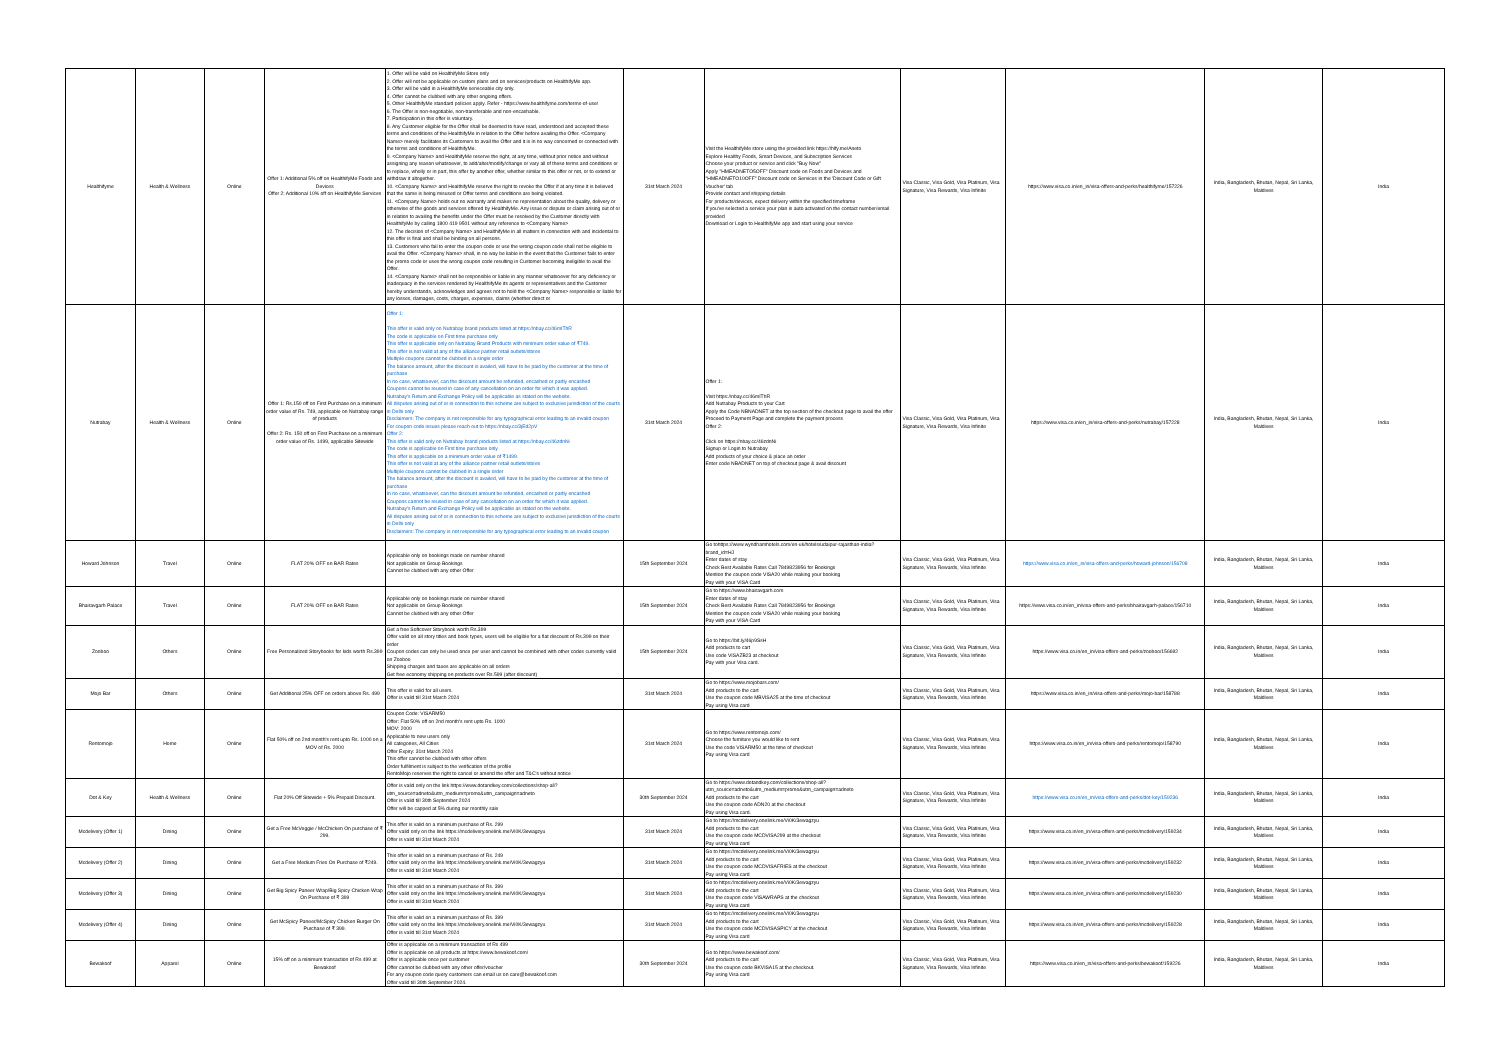| Healthifyme | Health & Wellness | Online | Offer 1: Additional 5% off on HealthifyMe Foods and Devices Offer 2: Additional 10% off on HealthifyMe Services | 1. Offer will be valid on HealthifyMe Store only 2. Offer will not be applicable on custom plans and on services/products on HealthifyMe app. 3. Offer will be valid in a HealthifyMe serviceable city only. 4. Offer cannot be clubbed with any other ongoing offers. 5. Other HealthifyMe standard policies apply. Refer - https://www.healthifyme.com/terms-of-use/ 6. The Offer is non-negotiable, non-transferable and non-encashable. 7. Participation in this offer is voluntary. 8. Any Customer eligible for the Offer shall be deemed to have read, understood and accepted these terms and conditions of the HealthifyMe in relation to the Offer before availing the Offer. <Company Name> merely facilitates its Customers to avail the Offer and it is in no way concerned or connected with the terms and conditions of HealthifyMe. 9. <Company Name> and HealthifyMe reserve the right, at any time, without prior notice and without assigning any reason whatsoever, to add/alter/modify/change or vary all of these terms and conditions or to replace, wholly or in part, this offer by another offer, whether similar to this offer or not, or to extend or withdraw it altogether. 10. <Company Name> and HealthifyMe reserve the right to revoke the Offer if at any time it is believed that the same is being misused or Offer terms and conditions are being violated. 11. <Company Name> holds out no warranty and makes no representation about the quality, delivery or otherwise of the goods and services offered by HealthifyMe. Any issue or dispute or claim arising out of or in relation to availing the benefits under the Offer must be resolved by the Customer directly with HealthifyMe by calling 1800 419 9501 without any reference to <Company Name> 12. The decision of <Company Name> and HealthifyMe in all matters in connection with and incidental to this offer is final and shall be binding on all persons. 13. Customers who fail to enter the coupon code or use the wrong coupon code shall not be eligible to avail the Offer. <Company Name> shall, in no way be liable in the event that the Customer fails to enter the promo code or uses the wrong coupon code resulting in Customer becoming ineligible to avail the Offer. 14. <Company Name> shall not be responsible or liable in any manner whatsoever for any deficiency or inadequacy in the services rendered by HealthifyMe its agents or representatives and the Customer hereby understands, acknowledges and agrees not to hold the <Company Name> responsible or liable for any losses, damages, costs, charges, expenses, claims (whether direct or | 31st March 2024 | Visit the HealthifyMe store using the provided link https://hlfy.me/Aneto Explore Healthy Foods, Smart Devices, and Subscription Services Choose your product or service and click "Buy Now" Apply "HMEADNETO5OFF" Discount code on Foods and Devices and "HMEADNETO10OFF" Discount code on Services in the 'Discount Code or Gift Voucher' tab Provide contact and shipping details For products/devices, expect delivery within the specified timeframe If you've selected a service your plan is auto activated on the contact number/email provided Download or Login to HealthifyMe app and start using your service | Visa Classic, Visa Gold, Visa Platinum, Visa Signature, Visa Rewards, Visa Infinite | https://www.visa.co.in/en_in/visa-offers-and-perks/healthifyme/157226 | India, Bangladesh, Bhutan, Nepal, Sri Lanka, Maldives | India |
| Nutrabay | Health & Wellness | Online | Offer 1: Rs.150 off on First Purchase on a minimum order value of Rs. 749, applicable on Nutrabay range of products Offer 2: Rs. 150 off on First Purchase on a minimum order value of Rs. 1499, applicable Sitewide | Offer 1: This offer is valid only on Nutrabay brand products listed at https://nbay.cc/46mIThR The code is applicable on First time purchase only This offer is applicable only on Nutrabay Brand Products with minimum order value of ₹749. This offer is not valid at any of the alliance partner retail outlets/stores Multiple coupons cannot be clubbed in a single order The balance amount, after the discount is availed, will have to be paid by the customer at the time of purchase In no case, whatsoever, can the discount amount be refunded, encashed or partly encashed Coupons cannot be reused in case of any cancellation on an order for which it was applied. Nutrabay's Return and Exchange Policy will be applicable as stated on the website. All disputes arising out of or in connection to this scheme are subject to exclusive jurisdiction of the courts in Delhi only Disclaimers: The company is not responsible for any typographical error leading to an invalid coupon For coupon code issues please reach out to https://nbay.cc/3jEd2pV Offer 2: This offer is valid only on Nutrabay brand products listed at https://nbay.cc/46zdnNi The code is applicable on First time purchase only This offer is applicable on a minimum order value of ₹1499. This offer is not valid at any of the alliance partner retail outlets/stores Multiple coupons cannot be clubbed in a single order The balance amount, after the discount is availed, will have to be paid by the customer at the time of purchase In no case, whatsoever, can the discount amount be refunded, encashed or partly encashed Coupons cannot be reused in case of any cancellation on an order for which it was applied. Nutrabay's Return and Exchange Policy will be applicable as stated on the website. All disputes arising out of or in connection to this scheme are subject to exclusive jurisdiction of the courts in Delhi only Disclaimers: The company is not responsible for any typographical error leading to an invalid coupon | 31st March 2024 | Offer 1: Visit https://nbay.cc/46mIThR Add Nutrabay Products to your Cart Apply the Code NBNADNET at the top section of the checkout page to avail the offer Proceed to Payment Page and complete the payment process Offer 2: Click on https://nbay.cc/46zdnNi Signup or Login to Nutrabay Add products of your choice & place an order Enter code NBADNET on top of checkout page & avail discount | Visa Classic, Visa Gold, Visa Platinum, Visa Signature, Visa Rewards, Visa Infinite | https://www.visa.co.in/en_in/visa-offers-and-perks/nutrabay/157228 | India, Bangladesh, Bhutan, Nepal, Sri Lanka, Maldives | India |
| Howard Johnson | Travel | Online | FLAT 20% OFF on BAR Rates | Applicable only on bookings made on number shared Not applicable on Group Bookings Cannot be clubbed with any other Offer | 15th September 2024 | Go tohttps://www.wyndhamhotels.com/en-uk/hotels/udaipur-rajasthan-india?brand_id=HJ Enter dates of stay Check Best Available Rates Call 7849823956 for Bookings Mention the coupon code VISA20 while making your booking Pay with your VISA Card | Visa Classic, Visa Gold, Visa Platinum, Visa Signature, Visa Rewards, Visa Infinite | https://www.visa.co.in/en_in/visa-offers-and-perks/howard-johnson/156708 | India, Bangladesh, Bhutan, Nepal, Sri Lanka, Maldives | India |
| Bhairavgarh Palace | Travel | Online | FLAT 20% OFF on BAR Rates | Applicable only on bookings made on number shared Not applicable on Group Bookings Cannot be clubbed with any other Offer | 15th September 2024 | Go to https://www.bhairavgarh.com Enter dates of stay Check Best Available Rates Call 7849823956 for Bookings Mention the coupon code VISA20 while making your booking Pay with your VISA Card | Visa Classic, Visa Gold, Visa Platinum, Visa Signature, Visa Rewards, Visa Infinite | https://www.visa.co.in/en_in/visa-offers-and-perks/bhairavgarh-palace/156710 | India, Bangladesh, Bhutan, Nepal, Sri Lanka, Maldives | India |
| Zooboo | Others | Online | Free Personalized Storybooks for kids worth Rs.399 | Get a free Softcover Storybook worth Rs.399 Offer valid on all story titles and book types, users will be eligible for a flat discount of Rs.399 on their order Coupon codes can only be used once per user and cannot be combined with other codes currently valid on Zooboo Shipping charges and taxes are applicable on all orders Get free economy shipping on products over Rs.599 (after discount) | 15th September 2024 | Go to https://bit.ly/46p9SsH Add products to cart Use code VISAZB23 at checkout Pay with your Visa card. | Visa Classic, Visa Gold, Visa Platinum, Visa Signature, Visa Rewards, Visa Infinite | https://www.visa.co.in/en_in/visa-offers-and-perks/zooboo/156692 | India, Bangladesh, Bhutan, Nepal, Sri Lanka, Maldives | India |
| Mojo Bar | Others | Online | Get Additional 25% OFF on orders above Rs. 499 | This offer is valid for all users. Offer is valid till 31st March 2024 | 31st March 2024 | Go to https://www.mojobars.com/ Add products to the cart Use the coupon code MBVISA25 at the time of checkout Pay using Visa card | Visa Classic, Visa Gold, Visa Platinum, Visa Signature, Visa Rewards, Visa Infinite | https://www.visa.co.in/en_in/visa-offers-and-perks/mojo-bar/158788 | India, Bangladesh, Bhutan, Nepal, Sri Lanka, Maldives | India |
| Rentomojo | Home | Online | Flat 50% off on 2nd month's rent upto Rs. 1000 on a MOV of Rs. 2000 | Coupon Code: VISARM50 Offer: Flat 50% off on 2nd month's rent upto Rs. 1000 MOV: 2000 Applicable to new users only All categories, All Cities Offer Expiry: 31st March 2024 This offer cannot be clubbed with other offers Order fulfilment is subject to the verification of the profile RentoMojo reserves the right to cancel or amend the offer and T&C's without notice | 31st March 2024 | Go to https://www.rentomojo.com/ Choose the furniture you would like to rent Use the code VISARM50 at the time of checkout Pay using Visa card | Visa Classic, Visa Gold, Visa Platinum, Visa Signature, Visa Rewards, Visa Infinite | https://www.visa.co.in/en_in/visa-offers-and-perks/rentomojo/158790 | India, Bangladesh, Bhutan, Nepal, Sri Lanka, Maldives | India |
| Dot & Key | Health & Wellness | Online | Flat 20% Off Sitewide + 5% Prepaid Discount. | Offer is valid only on the link https://www.dotandkey.com/collections/shop-all?utm_source=adneto&utm_medium=promo&utm_campaign=adneto Offer is valid till 30th September 2024 Offer will be capped at 5% during our monthly sale | 30th September 2024 | Go to https://www.dotandkey.com/collections/shop-all?utm_source=adneto&utm_medium=promo&utm_campaign=adneto Add products to the cart Use the coupon code ADN20 at the checkout Pay using Visa card. | Visa Classic, Visa Gold, Visa Platinum, Visa Signature, Visa Rewards, Visa Infinite | https://www.visa.co.in/en_in/visa-offers-and-perks/dot-key/159236 | India, Bangladesh, Bhutan, Nepal, Sri Lanka, Maldives | India |
| Mcdelivery (Offer 1) | Dining | Online | Get a Free McVeggie / McChicken On purchase of ₹ 299. | This offer is valid on a minimum purchase of Rs. 299 Offer valid only on the link https://mcdelivery.onelink.me/Vi0K/3ewagzyu Offer is valid till 31st March 2024 | 31st March 2024 | Go to https://mcdelivery.onelink.me/Vi0K/3ewagzyu Add products to the cart Use the coupon code MCDVISA299 at the checkout Pay using Visa card | Visa Classic, Visa Gold, Visa Platinum, Visa Signature, Visa Rewards, Visa Infinite | https://www.visa.co.in/en_in/visa-offers-and-perks/mcdelivery/159234 | India, Bangladesh, Bhutan, Nepal, Sri Lanka, Maldives | India |
| Mcdelivery (Offer 2) | Dining | Online | Get a Free Medium Fries On Purchase of ₹249. | This offer is valid on a minimum purchase of Rs. 249 Offer valid only on the link https://mcdelivery.onelink.me/Vi0K/3ewagzyu Offer is valid till 31st March 2024 | 31st March 2024 | Go to https://mcdelivery.onelink.me/Vi0K/3ewagzyu Add products to the cart Use the coupon code MCDVISAFRIES at the checkout Pay using Visa card | Visa Classic, Visa Gold, Visa Platinum, Visa Signature, Visa Rewards, Visa Infinite | https://www.visa.co.in/en_in/visa-offers-and-perks/mcdelivery/159232 | India, Bangladesh, Bhutan, Nepal, Sri Lanka, Maldives | India |
| Mcdelivery (Offer 3) | Dining | Online | Get Big Spicy Paneer Wrap/Big Spicy Chicken Wrap On Purchase of ₹ 399 | This offer is valid on a minimum purchase of Rs. 399 Offer valid only on the link https://mcdelivery.onelink.me/Vi0K/3ewagzyu Offer is valid till 31st March 2024 | 31st March 2024 | Go to https://mcdelivery.onelink.me/Vi0K/3ewagzyu Add products to the cart Use the coupon code VISAWRAPS at the checkout Pay using Visa card | Visa Classic, Visa Gold, Visa Platinum, Visa Signature, Visa Rewards, Visa Infinite | https://www.visa.co.in/en_in/visa-offers-and-perks/mcdelivery/159230 | India, Bangladesh, Bhutan, Nepal, Sri Lanka, Maldives | India |
| Mcdelivery (Offer 4) | Dining | Online | Get McSpicy Paneer/McSpicy Chicken Burger On Purchase of ₹ 399. | This offer is valid on a minimum purchase of Rs. 399 Offer valid only on the link https://mcdelivery.onelink.me/Vi0K/3ewagzyu Offer is valid till 31st March 2024 | 31st March 2024 | Go to https://mcdelivery.onelink.me/Vi0K/3ewagzyu Add products to the cart Use the coupon code MCDVISASPICY at the checkout Pay using Visa card | Visa Classic, Visa Gold, Visa Platinum, Visa Signature, Visa Rewards, Visa Infinite | https://www.visa.co.in/en_in/visa-offers-and-perks/mcdelivery/159228 | India, Bangladesh, Bhutan, Nepal, Sri Lanka, Maldives | India |
| Bewakoof | Apparel | Online | 15% off on a minimum transaction of Rs 499 at Bewakoof | Offer is applicable on a minimum transaction of Rs 499 Offer is applicable on all products at https://www.bewakoof.com/ Offer is applicable once per customer Offer cannot be clubbed with any other offer/voucher For any coupon code query customers can email us on care@bewakoof.com Offer valid till 30th September 2024. | 30th September 2024 | Go to https://www.bewakoof.com/ Add products to the cart Use the coupon code BKVISA15 at the checkout. Pay using Visa card | Visa Classic, Visa Gold, Visa Platinum, Visa Signature, Visa Rewards, Visa Infinite | https://www.visa.co.in/en_in/visa-offers-and-perks/bewakoof/159226 | India, Bangladesh, Bhutan, Nepal, Sri Lanka, Maldives | India |